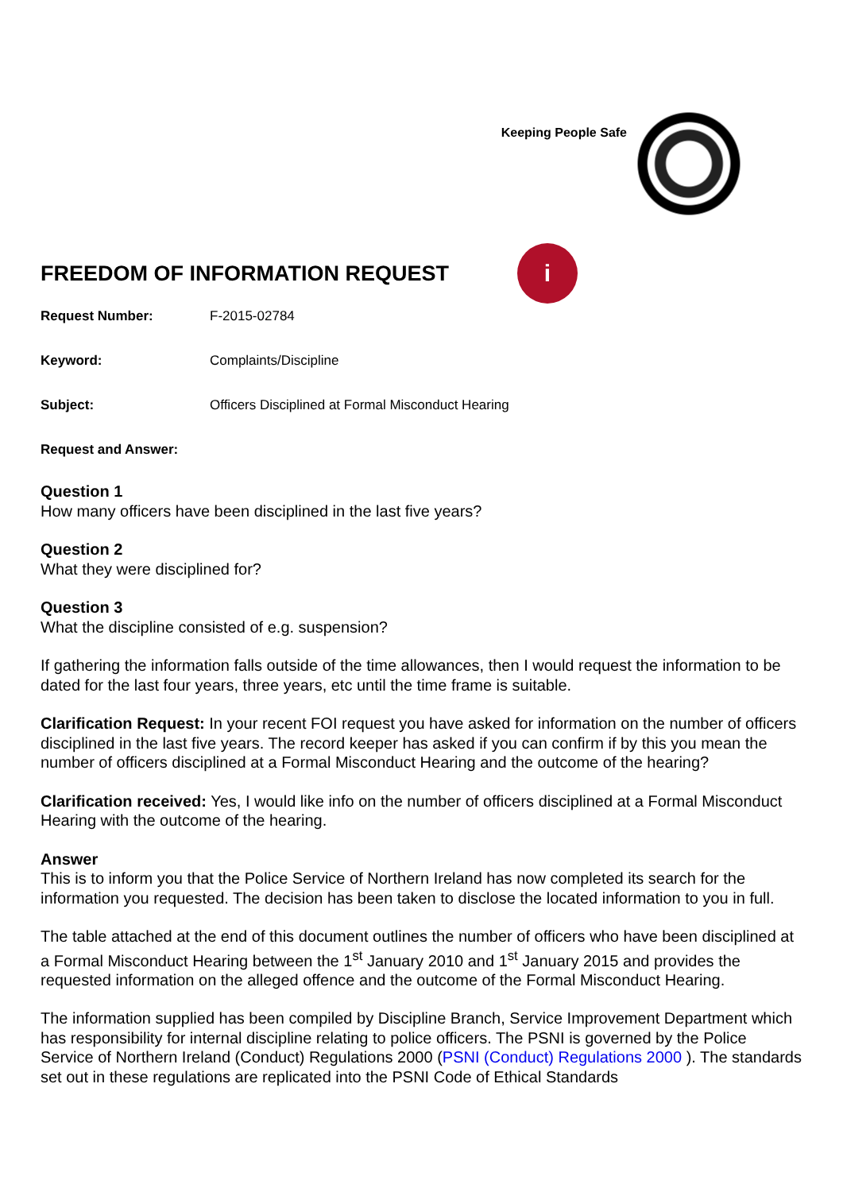Keeping People Safe
FREEDOM OF INFORMATION REQUEST
i
Request Number: F-2015-02784
Keyword: Complaints/Discipline
Subject: Officers Disciplined at Formal Misconduct Hearing
Request and Answer:
Question 1
How many officers have been disciplined in the last five years?
Question 2
What they were disciplined for?
Question 3
What the discipline consisted of e.g. suspension?
If gathering the information falls outside of the time allowances, then I would request the information to be dated for the last four years, three years, etc until the time frame is suitable.
Clarification Request: In your recent FOI request you have asked for information on the number of officers disciplined in the last five years. The record keeper has asked if you can confirm if by this you mean the number of officers disciplined at a Formal Misconduct Hearing and the outcome of the hearing?
Clarification received: Yes, I would like info on the number of officers disciplined at a Formal Misconduct Hearing with the outcome of the hearing.
Answer
This is to inform you that the Police Service of Northern Ireland has now completed its search for the information you requested. The decision has been taken to disclose the located information to you in full.
The table attached at the end of this document outlines the number of officers who have been disciplined at a Formal Misconduct Hearing between the 1<sup>st</sup> January 2010 and 1<sup>st</sup> January 2015 and provides the requested information on the alleged offence and the outcome of the Formal Misconduct Hearing.
The information supplied has been compiled by Discipline Branch, Service Improvement Department which has responsibility for internal discipline relating to police officers. The PSNI is governed by the Police Service of Northern Ireland (Conduct) Regulations 2000 (PSNI (Conduct) Regulations 2000 ). The standards set out in these regulations are replicated into the PSNI Code of Ethical Standards